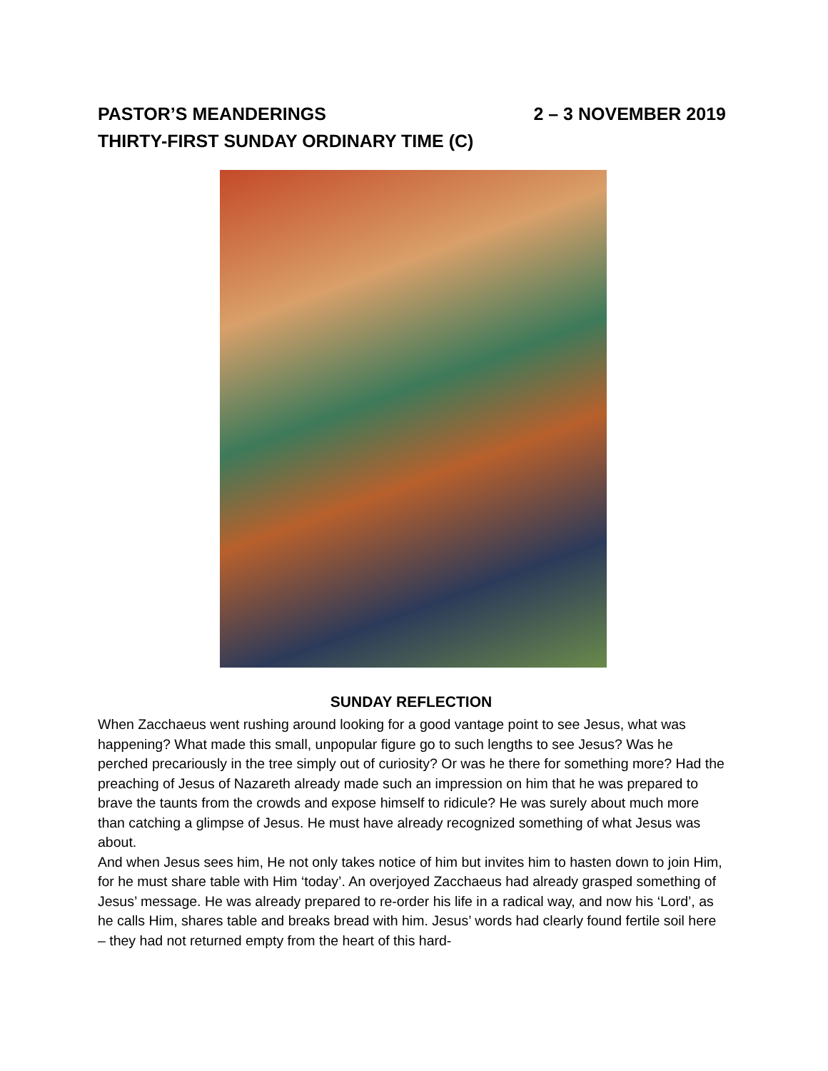PASTOR’S MEANDERINGS 2 – 3 NOVEMBER 2019
THIRTY-FIRST SUNDAY ORDINARY TIME (C)
SUNDAY REFLECTION
When Zacchaeus went rushing around looking for a good vantage point to see Jesus, what was happening? What made this small, unpopular figure go to such lengths to see Jesus? Was he perched precariously in the tree simply out of curiosity? Or was he there for something more? Had the preaching of Jesus of Nazareth already made such an impression on him that he was prepared to brave the taunts from the crowds and expose himself to ridicule? He was surely about much more than catching a glimpse of Jesus. He must have already recognized something of what Jesus was about.
And when Jesus sees him, He not only takes notice of him but invites him to hasten down to join Him, for he must share table with Him ‘today’. An overjoyed Zacchaeus had already grasped something of Jesus’ message. He was already prepared to re-order his life in a radical way, and now his ‘Lord’, as he calls Him, shares table and breaks bread with him. Jesus’ words had clearly found fertile soil here – they had not returned empty from the heart of this hard-